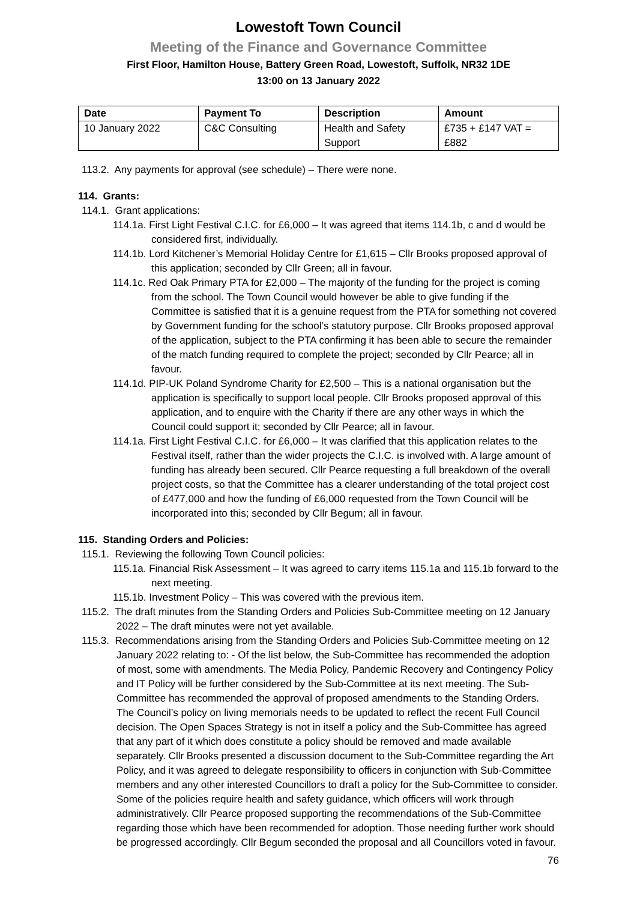Lowestoft Town Council
Meeting of the Finance and Governance Committee
First Floor, Hamilton House, Battery Green Road, Lowestoft, Suffolk, NR32 1DE
13:00 on 13 January 2022
| Date | Payment To | Description | Amount |
| --- | --- | --- | --- |
| 10 January 2022 | C&C Consulting | Health and Safety Support | £735 + £147 VAT = £882 |
113.2. Any payments for approval (see schedule) – There were none.
114. Grants:
114.1. Grant applications:
114.1a. First Light Festival C.I.C. for £6,000 – It was agreed that items 114.1b, c and d would be considered first, individually.
114.1b. Lord Kitchener’s Memorial Holiday Centre for £1,615 – Cllr Brooks proposed approval of this application; seconded by Cllr Green; all in favour.
114.1c. Red Oak Primary PTA for £2,000 – The majority of the funding for the project is coming from the school. The Town Council would however be able to give funding if the Committee is satisfied that it is a genuine request from the PTA for something not covered by Government funding for the school’s statutory purpose. Cllr Brooks proposed approval of the application, subject to the PTA confirming it has been able to secure the remainder of the match funding required to complete the project; seconded by Cllr Pearce; all in favour.
114.1d. PIP-UK Poland Syndrome Charity for £2,500 – This is a national organisation but the application is specifically to support local people. Cllr Brooks proposed approval of this application, and to enquire with the Charity if there are any other ways in which the Council could support it; seconded by Cllr Pearce; all in favour.
114.1a. First Light Festival C.I.C. for £6,000 – It was clarified that this application relates to the Festival itself, rather than the wider projects the C.I.C. is involved with. A large amount of funding has already been secured. Cllr Pearce requesting a full breakdown of the overall project costs, so that the Committee has a clearer understanding of the total project cost of £477,000 and how the funding of £6,000 requested from the Town Council will be incorporated into this; seconded by Cllr Begum; all in favour.
115. Standing Orders and Policies:
115.1. Reviewing the following Town Council policies:
115.1a. Financial Risk Assessment – It was agreed to carry items 115.1a and 115.1b forward to the next meeting.
115.1b. Investment Policy – This was covered with the previous item.
115.2. The draft minutes from the Standing Orders and Policies Sub-Committee meeting on 12 January 2022 – The draft minutes were not yet available.
115.3. Recommendations arising from the Standing Orders and Policies Sub-Committee meeting on 12 January 2022 relating to: - Of the list below, the Sub-Committee has recommended the adoption of most, some with amendments. The Media Policy, Pandemic Recovery and Contingency Policy and IT Policy will be further considered by the Sub-Committee at its next meeting. The Sub-Committee has recommended the approval of proposed amendments to the Standing Orders. The Council’s policy on living memorials needs to be updated to reflect the recent Full Council decision. The Open Spaces Strategy is not in itself a policy and the Sub-Committee has agreed that any part of it which does constitute a policy should be removed and made available separately. Cllr Brooks presented a discussion document to the Sub-Committee regarding the Art Policy, and it was agreed to delegate responsibility to officers in conjunction with Sub-Committee members and any other interested Councillors to draft a policy for the Sub-Committee to consider. Some of the policies require health and safety guidance, which officers will work through administratively. Cllr Pearce proposed supporting the recommendations of the Sub-Committee regarding those which have been recommended for adoption. Those needing further work should be progressed accordingly. Cllr Begum seconded the proposal and all Councillors voted in favour.
76